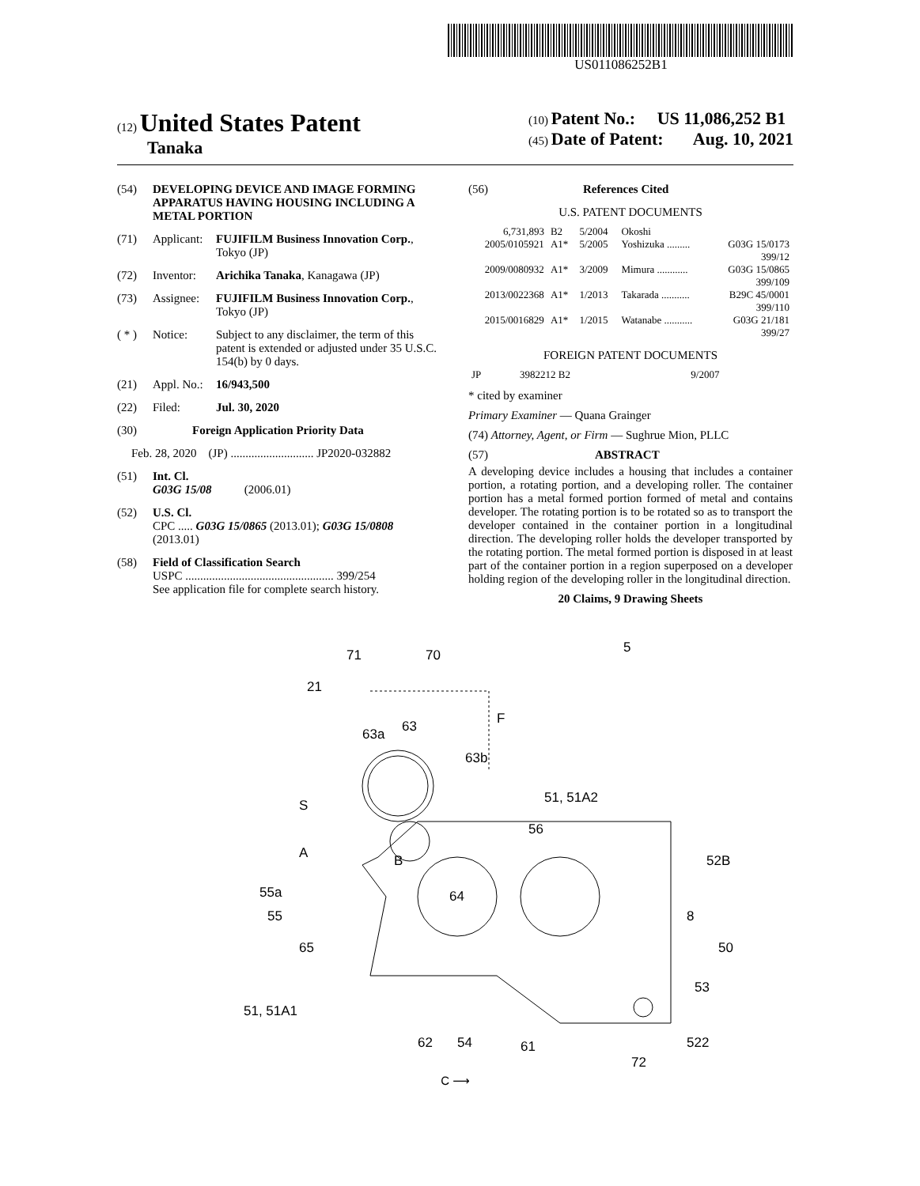US011086252B1
(12) United States Patent
Tanaka
(10) Patent No.: US 11,086,252 B1
(45) Date of Patent: Aug. 10, 2021
(54) DEVELOPING DEVICE AND IMAGE FORMING APPARATUS HAVING HOUSING INCLUDING A METAL PORTION
(71) Applicant: FUJIFILM Business Innovation Corp., Tokyo (JP)
(72) Inventor: Arichika Tanaka, Kanagawa (JP)
(73) Assignee: FUJIFILM Business Innovation Corp., Tokyo (JP)
( * ) Notice: Subject to any disclaimer, the term of this patent is extended or adjusted under 35 U.S.C. 154(b) by 0 days.
(21) Appl. No.: 16/943,500
(22) Filed: Jul. 30, 2020
(30) Foreign Application Priority Data
Feb. 28, 2020 (JP) ............................ JP2020-032882
(51) Int. Cl.
G03G 15/08 (2006.01)
(52) U.S. Cl.
CPC ..... G03G 15/0865 (2013.01); G03G 15/0808 (2013.01)
(58) Field of Classification Search
USPC .................................................. 399/254
See application file for complete search history.
(56) References Cited
U.S. PATENT DOCUMENTS
| 6,731,893 | B2 | 5/2004 | Okoshi | |
| 2005/0105921 | A1* | 5/2005 | Yoshizuka ......... | G03G 15/0173 399/12 |
| 2009/0080932 | A1* | 3/2009 | Mimura ............ | G03G 15/0865 399/109 |
| 2013/0022368 | A1* | 1/2013 | Takarada ........... | B29C 45/0001 399/110 |
| 2015/0016829 | A1* | 1/2015 | Watanabe ........... | G03G 21/181 399/27 |
FOREIGN PATENT DOCUMENTS
| JP | 3982212 B2 | 9/2007 |
* cited by examiner
Primary Examiner — Quana Grainger
(74) Attorney, Agent, or Firm — Sughrue Mion, PLLC
(57) ABSTRACT
A developing device includes a housing that includes a container portion, a rotating portion, and a developing roller. The container portion has a metal formed portion formed of metal and contains developer. The rotating portion is to be rotated so as to transport the developer contained in the container portion in a longitudinal direction. The developing roller holds the developer transported by the rotating portion. The metal formed portion is disposed in at least part of the container portion in a region superposed on a developer holding region of the developing roller in the longitudinal direction.
20 Claims, 9 Drawing Sheets
71
70
5
21
F
63a
63
63b
S
51, 51A2
A
B
56
52B
55a
64
55
8
65
50
53
51, 51A1
62
54
61
522
72
C ⟶